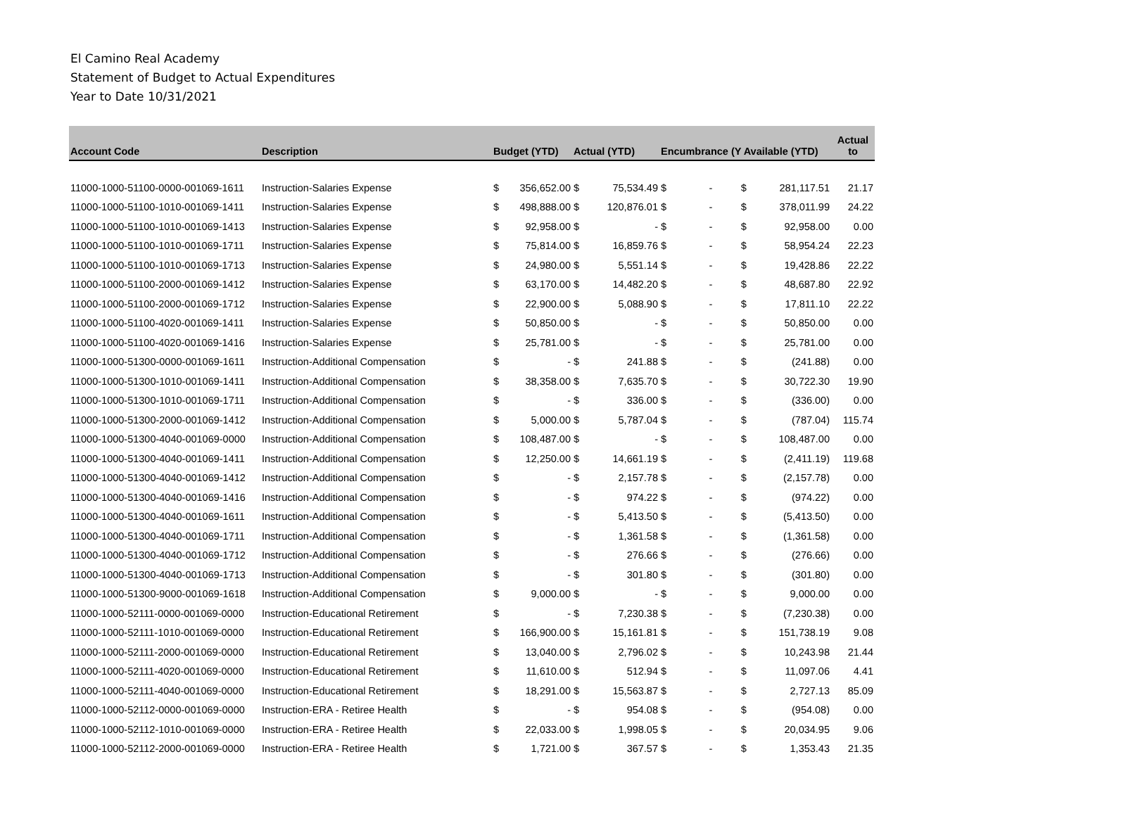El Camino Real Academy
Statement of Budget to Actual Expenditures
Year to Date 10/31/2021
| Account Code | Description | Budget (YTD) | | Actual (YTD) | | Encumbrance (Y Available (YTD) | | | Actual to |
| --- | --- | --- | --- | --- | --- | --- | --- | --- | --- |
| 11000-1000-51100-0000-001069-1611 | Instruction-Salaries Expense | $ | 356,652.00 | $ | 75,534.49 | $ - | $ | 281,117.51 | 21.17 |
| 11000-1000-51100-1010-001069-1411 | Instruction-Salaries Expense | $ | 498,888.00 | $ | 120,876.01 | $ - | $ | 378,011.99 | 24.22 |
| 11000-1000-51100-1010-001069-1413 | Instruction-Salaries Expense | $ | 92,958.00 | $ | - | $ - | $ | 92,958.00 | 0.00 |
| 11000-1000-51100-1010-001069-1711 | Instruction-Salaries Expense | $ | 75,814.00 | $ | 16,859.76 | $ - | $ | 58,954.24 | 22.23 |
| 11000-1000-51100-1010-001069-1713 | Instruction-Salaries Expense | $ | 24,980.00 | $ | 5,551.14 | $ - | $ | 19,428.86 | 22.22 |
| 11000-1000-51100-2000-001069-1412 | Instruction-Salaries Expense | $ | 63,170.00 | $ | 14,482.20 | $ - | $ | 48,687.80 | 22.92 |
| 11000-1000-51100-2000-001069-1712 | Instruction-Salaries Expense | $ | 22,900.00 | $ | 5,088.90 | $ - | $ | 17,811.10 | 22.22 |
| 11000-1000-51100-4020-001069-1411 | Instruction-Salaries Expense | $ | 50,850.00 | $ | - | $ - | $ | 50,850.00 | 0.00 |
| 11000-1000-51100-4020-001069-1416 | Instruction-Salaries Expense | $ | 25,781.00 | $ | - | $ - | $ | 25,781.00 | 0.00 |
| 11000-1000-51300-0000-001069-1611 | Instruction-Additional Compensation | $ | - | $ | 241.88 | $ - | $ | (241.88) | 0.00 |
| 11000-1000-51300-1010-001069-1411 | Instruction-Additional Compensation | $ | 38,358.00 | $ | 7,635.70 | $ - | $ | 30,722.30 | 19.90 |
| 11000-1000-51300-1010-001069-1711 | Instruction-Additional Compensation | $ | - | $ | 336.00 | $ - | $ | (336.00) | 0.00 |
| 11000-1000-51300-2000-001069-1412 | Instruction-Additional Compensation | $ | 5,000.00 | $ | 5,787.04 | $ - | $ | (787.04) | 115.74 |
| 11000-1000-51300-4040-001069-0000 | Instruction-Additional Compensation | $ | 108,487.00 | $ | - | $ - | $ | 108,487.00 | 0.00 |
| 11000-1000-51300-4040-001069-1411 | Instruction-Additional Compensation | $ | 12,250.00 | $ | 14,661.19 | $ - | $ | (2,411.19) | 119.68 |
| 11000-1000-51300-4040-001069-1412 | Instruction-Additional Compensation | $ | - | $ | 2,157.78 | $ - | $ | (2,157.78) | 0.00 |
| 11000-1000-51300-4040-001069-1416 | Instruction-Additional Compensation | $ | - | $ | 974.22 | $ - | $ | (974.22) | 0.00 |
| 11000-1000-51300-4040-001069-1611 | Instruction-Additional Compensation | $ | - | $ | 5,413.50 | $ - | $ | (5,413.50) | 0.00 |
| 11000-1000-51300-4040-001069-1711 | Instruction-Additional Compensation | $ | - | $ | 1,361.58 | $ - | $ | (1,361.58) | 0.00 |
| 11000-1000-51300-4040-001069-1712 | Instruction-Additional Compensation | $ | - | $ | 276.66 | $ - | $ | (276.66) | 0.00 |
| 11000-1000-51300-4040-001069-1713 | Instruction-Additional Compensation | $ | - | $ | 301.80 | $ - | $ | (301.80) | 0.00 |
| 11000-1000-51300-9000-001069-1618 | Instruction-Additional Compensation | $ | 9,000.00 | $ | - | $ - | $ | 9,000.00 | 0.00 |
| 11000-1000-52111-0000-001069-0000 | Instruction-Educational Retirement | $ | - | $ | 7,230.38 | $ - | $ | (7,230.38) | 0.00 |
| 11000-1000-52111-1010-001069-0000 | Instruction-Educational Retirement | $ | 166,900.00 | $ | 15,161.81 | $ - | $ | 151,738.19 | 9.08 |
| 11000-1000-52111-2000-001069-0000 | Instruction-Educational Retirement | $ | 13,040.00 | $ | 2,796.02 | $ - | $ | 10,243.98 | 21.44 |
| 11000-1000-52111-4020-001069-0000 | Instruction-Educational Retirement | $ | 11,610.00 | $ | 512.94 | $ - | $ | 11,097.06 | 4.41 |
| 11000-1000-52111-4040-001069-0000 | Instruction-Educational Retirement | $ | 18,291.00 | $ | 15,563.87 | $ - | $ | 2,727.13 | 85.09 |
| 11000-1000-52112-0000-001069-0000 | Instruction-ERA - Retiree Health | $ | - | $ | 954.08 | $ - | $ | (954.08) | 0.00 |
| 11000-1000-52112-1010-001069-0000 | Instruction-ERA - Retiree Health | $ | 22,033.00 | $ | 1,998.05 | $ - | $ | 20,034.95 | 9.06 |
| 11000-1000-52112-2000-001069-0000 | Instruction-ERA - Retiree Health | $ | 1,721.00 | $ | 367.57 | $ - | $ | 1,353.43 | 21.35 |